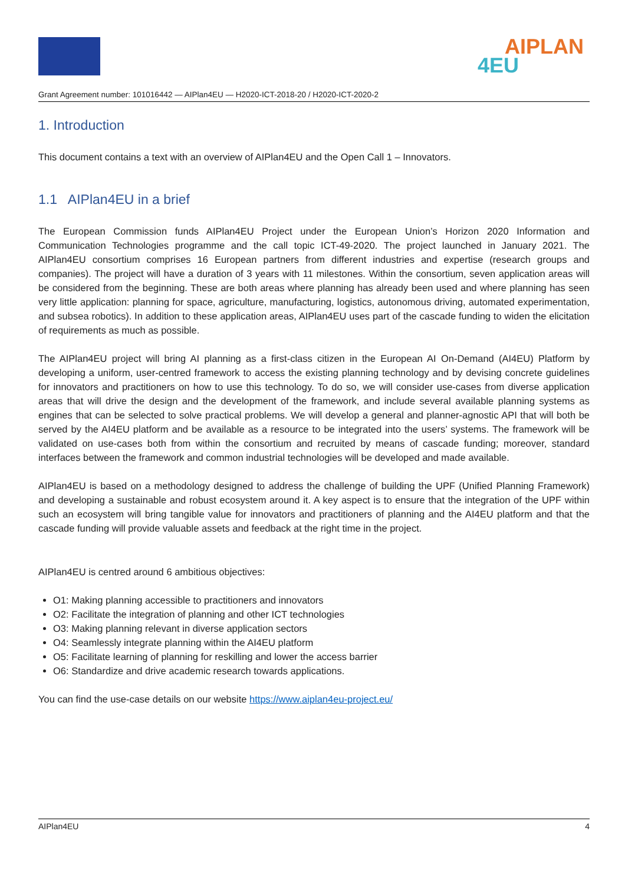AIPLAN
4EU
Grant Agreement number: 101016442 — AIPlan4EU — H2020-ICT-2018-20 / H2020-ICT-2020-2
1. Introduction
This document contains a text with an overview of AIPlan4EU and the Open Call 1 – Innovators.
1.1 AIPlan4EU in a brief
The European Commission funds AIPlan4EU Project under the European Union’s Horizon 2020 Information and Communication Technologies programme and the call topic ICT-49-2020. The project launched in January 2021. The AIPlan4EU consortium comprises 16 European partners from different industries and expertise (research groups and companies). The project will have a duration of 3 years with 11 milestones. Within the consortium, seven application areas will be considered from the beginning. These are both areas where planning has already been used and where planning has seen very little application: planning for space, agriculture, manufacturing, logistics, autonomous driving, automated experimentation, and subsea robotics). In addition to these application areas, AIPlan4EU uses part of the cascade funding to widen the elicitation of requirements as much as possible.
The AIPlan4EU project will bring AI planning as a first-class citizen in the European AI On-Demand (AI4EU) Platform by developing a uniform, user-centred framework to access the existing planning technology and by devising concrete guidelines for innovators and practitioners on how to use this technology. To do so, we will consider use-cases from diverse application areas that will drive the design and the development of the framework, and include several available planning systems as engines that can be selected to solve practical problems. We will develop a general and planner-agnostic API that will both be served by the AI4EU platform and be available as a resource to be integrated into the users’ systems. The framework will be validated on use-cases both from within the consortium and recruited by means of cascade funding; moreover, standard interfaces between the framework and common industrial technologies will be developed and made available.
AIPlan4EU is based on a methodology designed to address the challenge of building the UPF (Unified Planning Framework) and developing a sustainable and robust ecosystem around it. A key aspect is to ensure that the integration of the UPF within such an ecosystem will bring tangible value for innovators and practitioners of planning and the AI4EU platform and that the cascade funding will provide valuable assets and feedback at the right time in the project.
AIPlan4EU is centred around 6 ambitious objectives:
O1: Making planning accessible to practitioners and innovators
O2: Facilitate the integration of planning and other ICT technologies
O3: Making planning relevant in diverse application sectors
O4: Seamlessly integrate planning within the AI4EU platform
O5: Facilitate learning of planning for reskilling and lower the access barrier
O6: Standardize and drive academic research towards applications.
You can find the use-case details on our website https://www.aiplan4eu-project.eu/
AIPlan4EU 4